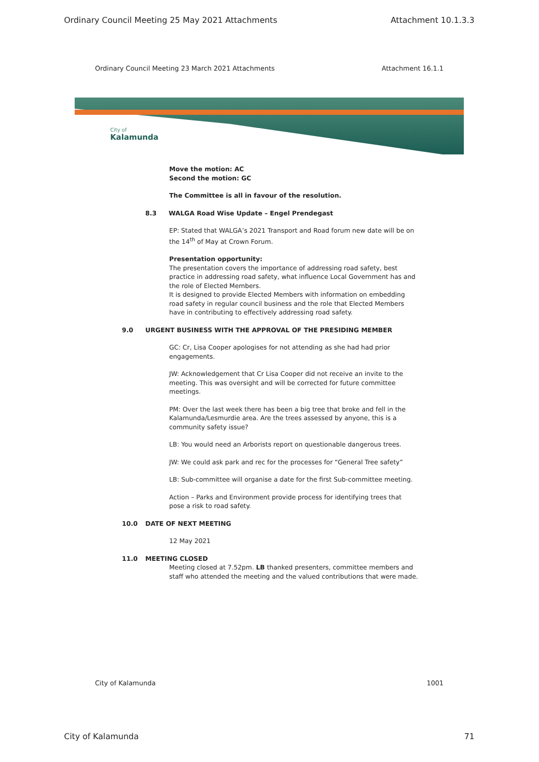Ordinary Council Meeting 25 May 2021 Attachments Attachment 10.1.3.3
Ordinary Council Meeting 23 March 2021 Attachments Attachment 16.1.1
City of
Kalamunda
Move the motion: AC
Second the motion: GC
The Committee is all in favour of the resolution.
8.3 WALGA Road Wise Update – Engel Prendegast
EP: Stated that WALGA’s 2021 Transport and Road forum new date will be on the 14<sup>th</sup> of May at Crown Forum.
Presentation opportunity:
The presentation covers the importance of addressing road safety, best practice in addressing road safety, what influence Local Government has and the role of Elected Members.
It is designed to provide Elected Members with information on embedding road safety in regular council business and the role that Elected Members have in contributing to effectively addressing road safety.
9.0 URGENT BUSINESS WITH THE APPROVAL OF THE PRESIDING MEMBER
GC: Cr, Lisa Cooper apologises for not attending as she had had prior engagements.
JW: Acknowledgement that Cr Lisa Cooper did not receive an invite to the meeting. This was oversight and will be corrected for future committee meetings.
PM: Over the last week there has been a big tree that broke and fell in the Kalamunda/Lesmurdie area. Are the trees assessed by anyone, this is a community safety issue?
LB: You would need an Arborists report on questionable dangerous trees.
JW: We could ask park and rec for the processes for “General Tree safety”
LB: Sub-committee will organise a date for the first Sub-committee meeting.
Action – Parks and Environment provide process for identifying trees that pose a risk to road safety.
10.0 DATE OF NEXT MEETING
12 May 2021
11.0 MEETING CLOSED
Meeting closed at 7.52pm. LB thanked presenters, committee members and staff who attended the meeting and the valued contributions that were made.
City of Kalamunda 1001
City of Kalamunda 71